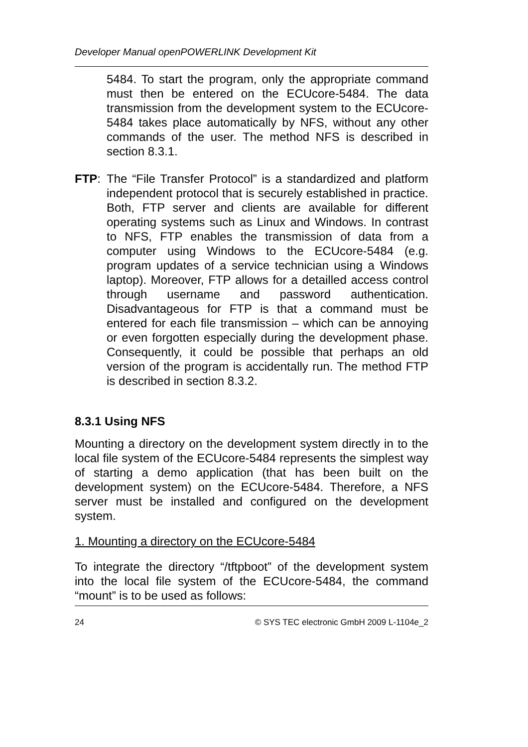Developer Manual openPOWERLINK Development Kit
5484. To start the program, only the appropriate command must then be entered on the ECUcore-5484. The data transmission from the development system to the ECUcore-5484 takes place automatically by NFS, without any other commands of the user. The method NFS is described in section 8.3.1.
FTP: The “File Transfer Protocol” is a standardized and platform independent protocol that is securely established in practice. Both, FTP server and clients are available for different operating systems such as Linux and Windows. In contrast to NFS, FTP enables the transmission of data from a computer using Windows to the ECUcore-5484 (e.g. program updates of a service technician using a Windows laptop). Moreover, FTP allows for a detailled access control through username and password authentication. Disadvantageous for FTP is that a command must be entered for each file transmission – which can be annoying or even forgotten especially during the development phase. Consequently, it could be possible that perhaps an old version of the program is accidentally run. The method FTP is described in section 8.3.2.
8.3.1 Using NFS
Mounting a directory on the development system directly in to the local file system of the ECUcore-5484 represents the simplest way of starting a demo application (that has been built on the development system) on the ECUcore-5484. Therefore, a NFS server must be installed and configured on the development system.
1. Mounting a directory on the ECUcore-5484
To integrate the directory “/tftpboot” of the development system into the local file system of the ECUcore-5484, the command “mount” is to be used as follows:
24 © SYS TEC electronic GmbH 2009 L-1104e_2